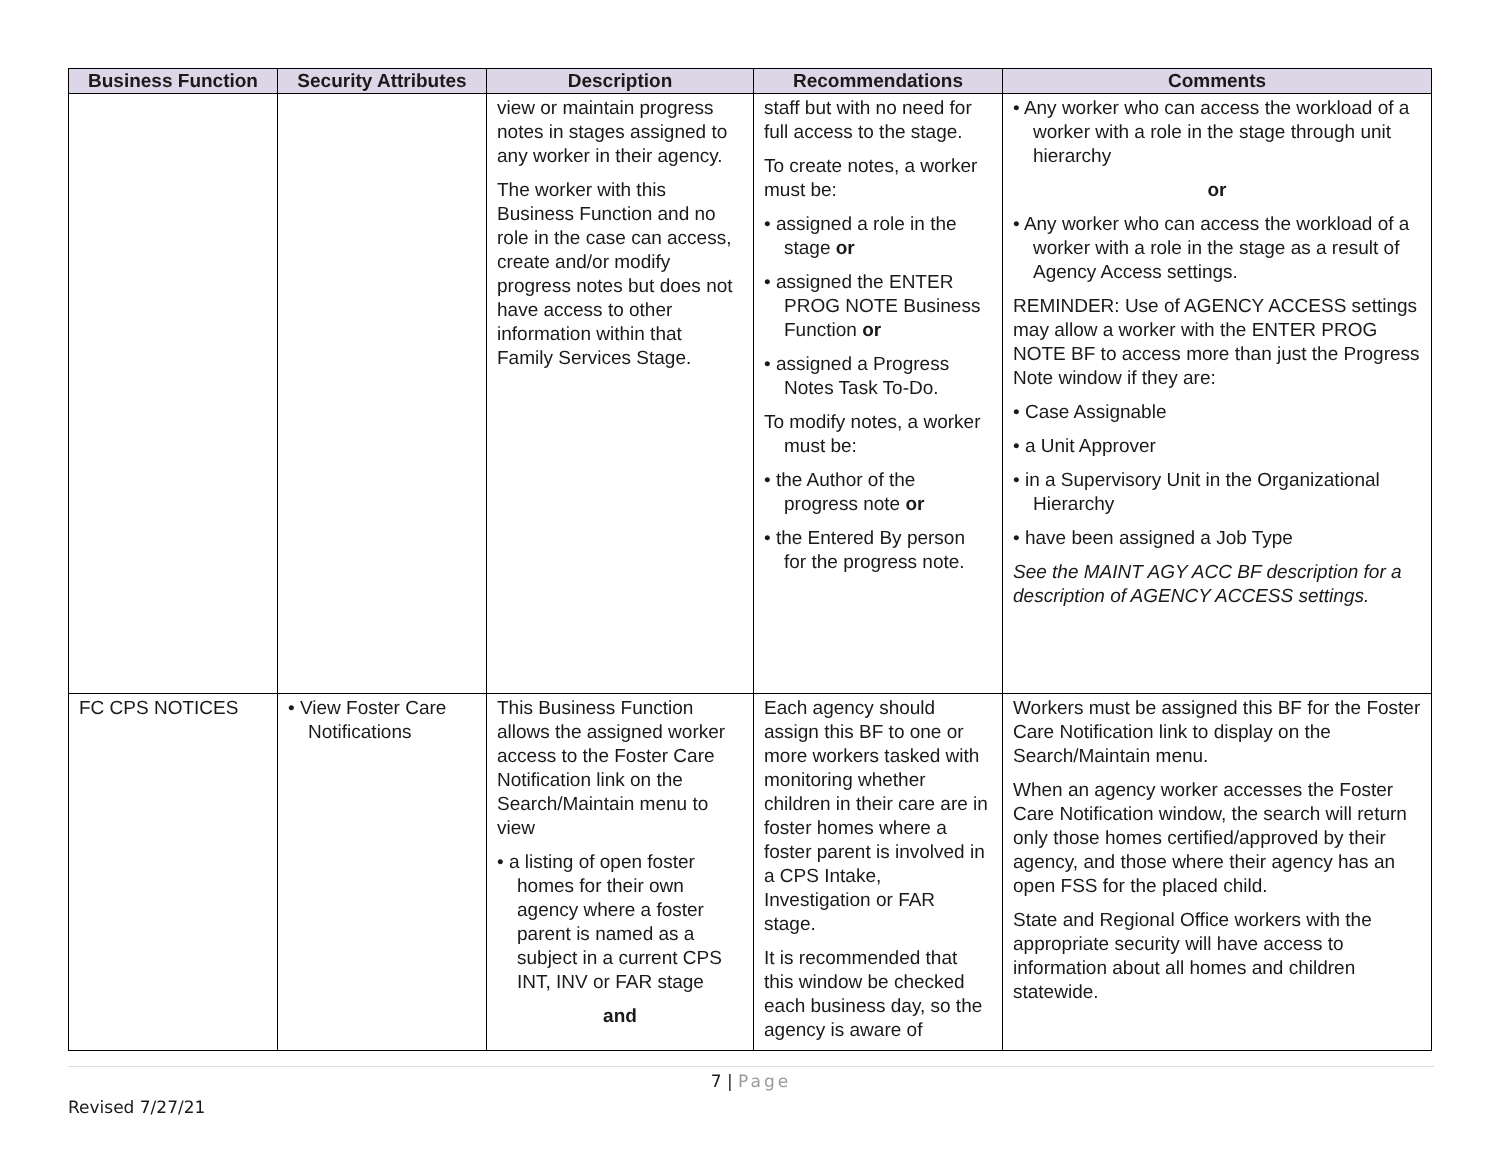| Business Function | Security Attributes | Description | Recommendations | Comments |
| --- | --- | --- | --- | --- |
| | | view or maintain progress notes in stages assigned to any worker in their agency. The worker with this Business Function and no role in the case can access, create and/or modify progress notes but does not have access to other information within that Family Services Stage. | staff but with no need for full access to the stage. To create notes, a worker must be: • assigned a role in the stage or • assigned the ENTER PROG NOTE Business Function or • assigned a Progress Notes Task To-Do. To modify notes, a worker must be: • the Author of the progress note or • the Entered By person for the progress note. | • Any worker who can access the workload of a worker with a role in the stage through unit hierarchy or • Any worker who can access the workload of a worker with a role in the stage as a result of Agency Access settings. REMINDER: Use of AGENCY ACCESS settings may allow a worker with the ENTER PROG NOTE BF to access more than just the Progress Note window if they are: • Case Assignable • a Unit Approver • in a Supervisory Unit in the Organizational Hierarchy • have been assigned a Job Type See the MAINT AGY ACC BF description for a description of AGENCY ACCESS settings. |
| FC CPS NOTICES | • View Foster Care Notifications | This Business Function allows the assigned worker access to the Foster Care Notification link on the Search/Maintain menu to view • a listing of open foster homes for their own agency where a foster parent is named as a subject in a current CPS INT, INV or FAR stage and | Each agency should assign this BF to one or more workers tasked with monitoring whether children in their care are in foster homes where a foster parent is involved in a CPS Intake, Investigation or FAR stage. It is recommended that this window be checked each business day, so the agency is aware of | Workers must be assigned this BF for the Foster Care Notification link to display on the Search/Maintain menu. When an agency worker accesses the Foster Care Notification window, the search will return only those homes certified/approved by their agency, and those where their agency has an open FSS for the placed child. State and Regional Office workers with the appropriate security will have access to information about all homes and children statewide. |
7 | Page
Revised 7/27/21